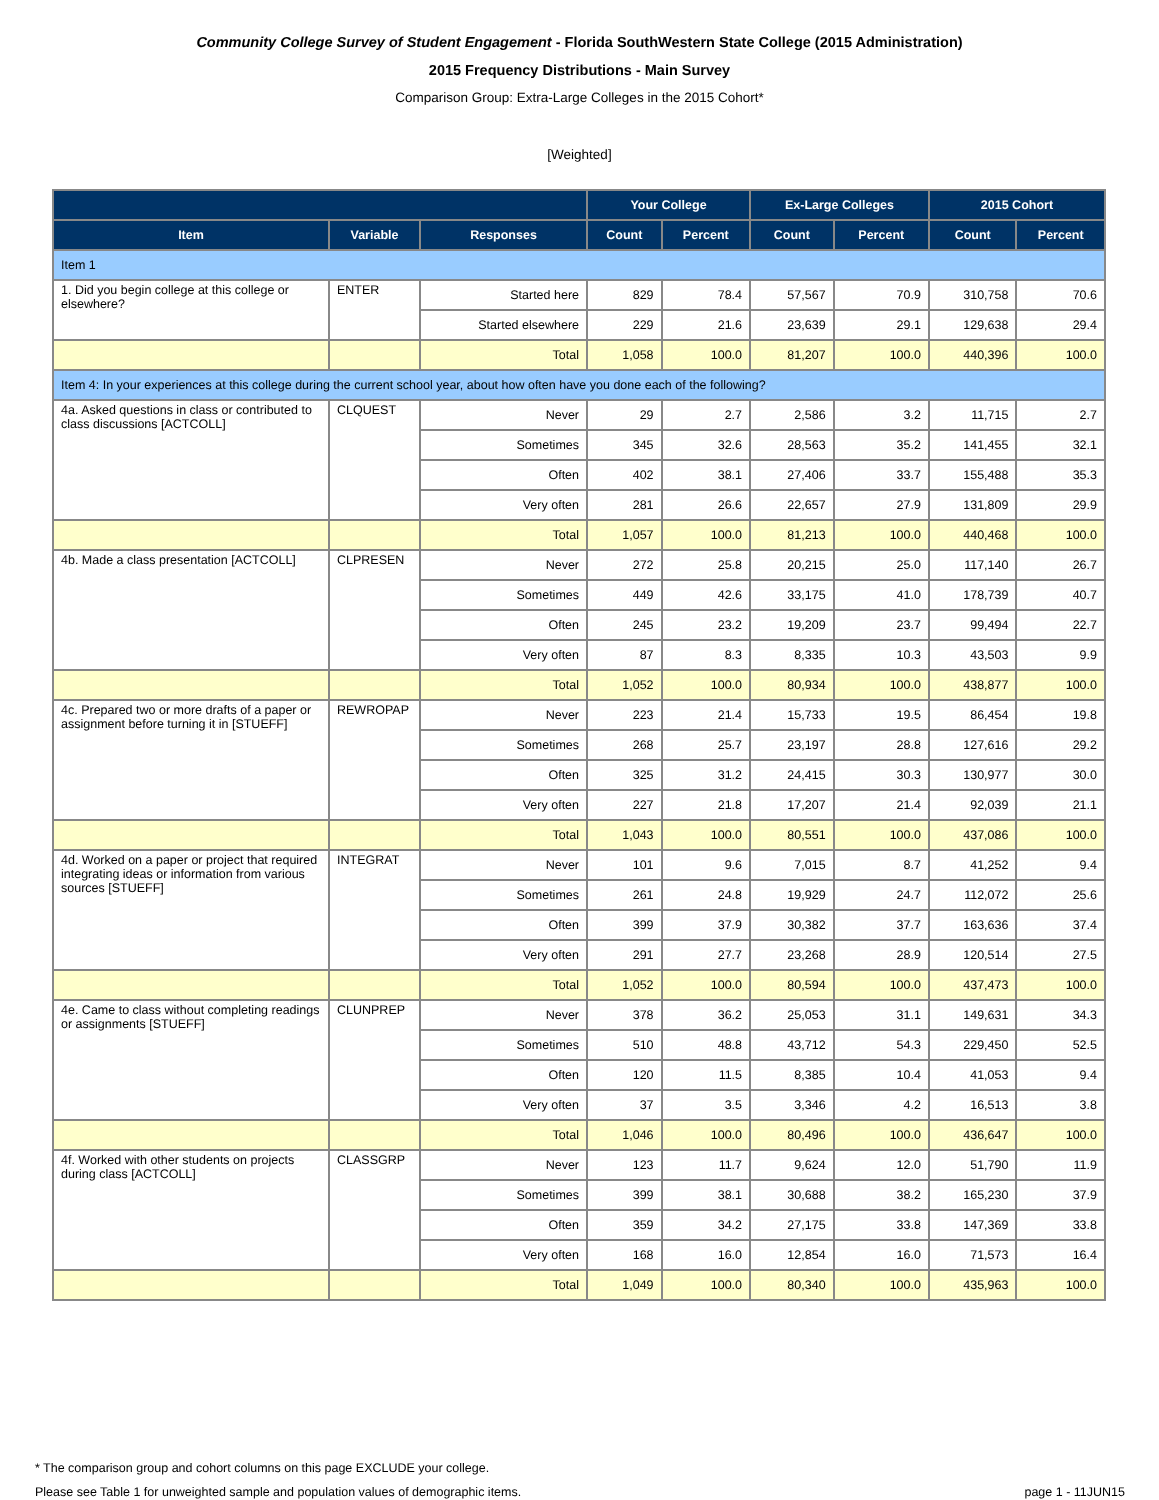Community College Survey of Student Engagement - Florida SouthWestern State College (2015 Administration)
2015 Frequency Distributions - Main Survey
Comparison Group: Extra-Large Colleges in the 2015 Cohort*
[Weighted]
| | | | Your College | | Ex-Large Colleges | | 2015 Cohort | |
| --- | --- | --- | --- | --- | --- | --- | --- | --- |
| Item | Variable | Responses | Count | Percent | Count | Percent | Count | Percent |
| Item 1 | | | | | | | | |
| 1. Did you begin college at this college or elsewhere? | ENTER | Started here | 829 | 78.4 | 57,567 | 70.9 | 310,758 | 70.6 |
| | | Started elsewhere | 229 | 21.6 | 23,639 | 29.1 | 129,638 | 29.4 |
| | | Total | 1,058 | 100.0 | 81,207 | 100.0 | 440,396 | 100.0 |
| Item 4: In your experiences at this college during the current school year, about how often have you done each of the following? | | | | | | | | |
| 4a. Asked questions in class or contributed to class discussions [ACTCOLL] | CLQUEST | Never | 29 | 2.7 | 2,586 | 3.2 | 11,715 | 2.7 |
| | | Sometimes | 345 | 32.6 | 28,563 | 35.2 | 141,455 | 32.1 |
| | | Often | 402 | 38.1 | 27,406 | 33.7 | 155,488 | 35.3 |
| | | Very often | 281 | 26.6 | 22,657 | 27.9 | 131,809 | 29.9 |
| | | Total | 1,057 | 100.0 | 81,213 | 100.0 | 440,468 | 100.0 |
| 4b. Made a class presentation [ACTCOLL] | CLPRESEN | Never | 272 | 25.8 | 20,215 | 25.0 | 117,140 | 26.7 |
| | | Sometimes | 449 | 42.6 | 33,175 | 41.0 | 178,739 | 40.7 |
| | | Often | 245 | 23.2 | 19,209 | 23.7 | 99,494 | 22.7 |
| | | Very often | 87 | 8.3 | 8,335 | 10.3 | 43,503 | 9.9 |
| | | Total | 1,052 | 100.0 | 80,934 | 100.0 | 438,877 | 100.0 |
| 4c. Prepared two or more drafts of a paper or assignment before turning it in [STUEFF] | REWROPAP | Never | 223 | 21.4 | 15,733 | 19.5 | 86,454 | 19.8 |
| | | Sometimes | 268 | 25.7 | 23,197 | 28.8 | 127,616 | 29.2 |
| | | Often | 325 | 31.2 | 24,415 | 30.3 | 130,977 | 30.0 |
| | | Very often | 227 | 21.8 | 17,207 | 21.4 | 92,039 | 21.1 |
| | | Total | 1,043 | 100.0 | 80,551 | 100.0 | 437,086 | 100.0 |
| 4d. Worked on a paper or project that required integrating ideas or information from various sources [STUEFF] | INTEGRAT | Never | 101 | 9.6 | 7,015 | 8.7 | 41,252 | 9.4 |
| | | Sometimes | 261 | 24.8 | 19,929 | 24.7 | 112,072 | 25.6 |
| | | Often | 399 | 37.9 | 30,382 | 37.7 | 163,636 | 37.4 |
| | | Very often | 291 | 27.7 | 23,268 | 28.9 | 120,514 | 27.5 |
| | | Total | 1,052 | 100.0 | 80,594 | 100.0 | 437,473 | 100.0 |
| 4e. Came to class without completing readings or assignments [STUEFF] | CLUNPREP | Never | 378 | 36.2 | 25,053 | 31.1 | 149,631 | 34.3 |
| | | Sometimes | 510 | 48.8 | 43,712 | 54.3 | 229,450 | 52.5 |
| | | Often | 120 | 11.5 | 8,385 | 10.4 | 41,053 | 9.4 |
| | | Very often | 37 | 3.5 | 3,346 | 4.2 | 16,513 | 3.8 |
| | | Total | 1,046 | 100.0 | 80,496 | 100.0 | 436,647 | 100.0 |
| 4f. Worked with other students on projects during class [ACTCOLL] | CLASSGRP | Never | 123 | 11.7 | 9,624 | 12.0 | 51,790 | 11.9 |
| | | Sometimes | 399 | 38.1 | 30,688 | 38.2 | 165,230 | 37.9 |
| | | Often | 359 | 34.2 | 27,175 | 33.8 | 147,369 | 33.8 |
| | | Very often | 168 | 16.0 | 12,854 | 16.0 | 71,573 | 16.4 |
| | | Total | 1,049 | 100.0 | 80,340 | 100.0 | 435,963 | 100.0 |
* The comparison group and cohort columns on this page EXCLUDE your college.
Please see Table 1 for unweighted sample and population values of demographic items. page 1 - 11JUN15